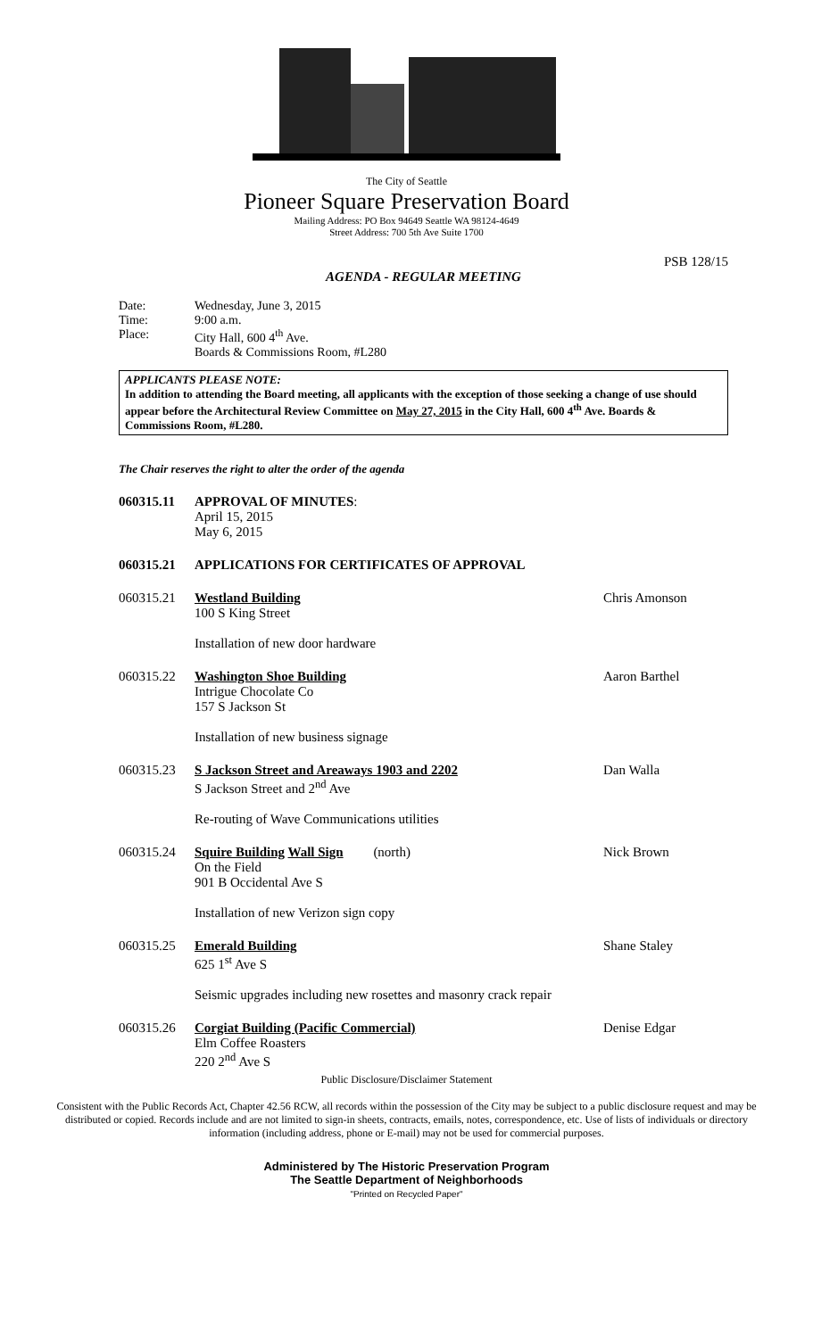The City of Seattle
Pioneer Square Preservation Board
Mailing Address: PO Box 94649 Seattle WA 98124-4649
Street Address: 700 5th Ave Suite 1700
PSB 128/15
AGENDA - REGULAR MEETING
Date: Wednesday, June 3, 2015
Time: 9:00 a.m.
Place: City Hall, 600 4<sup>th</sup> Ave.
Boards & Commissions Room, #L280
APPLICANTS PLEASE NOTE:
In addition to attending the Board meeting, all applicants with the exception of those seeking a change of use should appear before the Architectural Review Committee on May 27, 2015 in the City Hall, 600 4<sup>th</sup> Ave. Boards & Commissions Room, #L280.
The Chair reserves the right to alter the order of the agenda
060315.11 APPROVAL OF MINUTES:
April 15, 2015
May 6, 2015
060315.21 APPLICATIONS FOR CERTIFICATES OF APPROVAL
060315.21 Westland Building
100 S King Street
Installation of new door hardware
Chris Amonson
060315.22 Washington Shoe Building
Intrigue Chocolate Co
157 S Jackson St
Installation of new business signage
Aaron Barthel
060315.23 S Jackson Street and Areaways 1903 and 2202
S Jackson Street and 2<sup>nd</sup> Ave
Re-routing of Wave Communications utilities
Dan Walla
060315.24 Squire Building Wall Sign (north)
On the Field
901 B Occidental Ave S
Installation of new Verizon sign copy
Nick Brown
060315.25 Emerald Building
625 1<sup>st</sup> Ave S
Seismic upgrades including new rosettes and masonry crack repair
Shane Staley
060315.26 Corgiat Building (Pacific Commercial)
Elm Coffee Roasters
220 2<sup>nd</sup> Ave S
Denise Edgar
Public Disclosure/Disclaimer Statement
Consistent with the Public Records Act, Chapter 42.56 RCW, all records within the possession of the City may be subject to a public disclosure request and may be distributed or copied. Records include and are not limited to sign-in sheets, contracts, emails, notes, correspondence, etc. Use of lists of individuals or directory information (including address, phone or E-mail) may not be used for commercial purposes.
Administered by The Historic Preservation Program
The Seattle Department of Neighborhoods
"Printed on Recycled Paper"